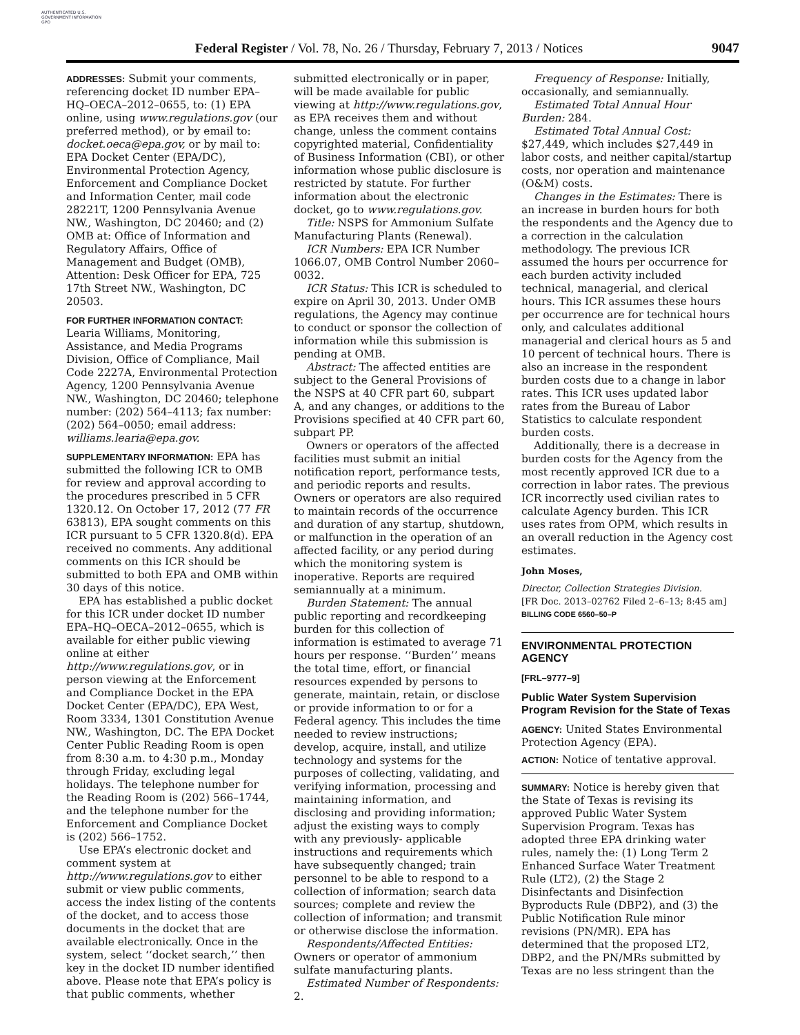AUTHENTICATED U.S. GOVERNMENT INFORMATION GPO
Federal Register / Vol. 78, No. 26 / Thursday, February 7, 2013 / Notices 9047
ADDRESSES: Submit your comments, referencing docket ID number EPA–HQ–OECA–2012–0655, to: (1) EPA online, using www.regulations.gov (our preferred method), or by email to: docket.oeca@epa.gov, or by mail to: EPA Docket Center (EPA/DC), Environmental Protection Agency, Enforcement and Compliance Docket and Information Center, mail code 28221T, 1200 Pennsylvania Avenue NW., Washington, DC 20460; and (2) OMB at: Office of Information and Regulatory Affairs, Office of Management and Budget (OMB), Attention: Desk Officer for EPA, 725 17th Street NW., Washington, DC 20503.
FOR FURTHER INFORMATION CONTACT:
Learia Williams, Monitoring, Assistance, and Media Programs Division, Office of Compliance, Mail Code 2227A, Environmental Protection Agency, 1200 Pennsylvania Avenue NW., Washington, DC 20460; telephone number: (202) 564–4113; fax number: (202) 564–0050; email address: williams.learia@epa.gov.
SUPPLEMENTARY INFORMATION: EPA has submitted the following ICR to OMB for review and approval according to the procedures prescribed in 5 CFR 1320.12. On October 17, 2012 (77 FR 63813), EPA sought comments on this ICR pursuant to 5 CFR 1320.8(d). EPA received no comments. Any additional comments on this ICR should be submitted to both EPA and OMB within 30 days of this notice.
EPA has established a public docket for this ICR under docket ID number EPA–HQ–OECA–2012–0655, which is available for either public viewing online at either http://www.regulations.gov, or in person viewing at the Enforcement and Compliance Docket in the EPA Docket Center (EPA/DC), EPA West, Room 3334, 1301 Constitution Avenue NW., Washington, DC. The EPA Docket Center Public Reading Room is open from 8:30 a.m. to 4:30 p.m., Monday through Friday, excluding legal holidays. The telephone number for the Reading Room is (202) 566–1744, and the telephone number for the Enforcement and Compliance Docket is (202) 566–1752.
Use EPA’s electronic docket and comment system at http://www.regulations.gov to either submit or view public comments, access the index listing of the contents of the docket, and to access those documents in the docket that are available electronically. Once in the system, select ‘‘docket search,’’ then key in the docket ID number identified above. Please note that EPA’s policy is that public comments, whether
submitted electronically or in paper, will be made available for public viewing at http://www.regulations.gov, as EPA receives them and without change, unless the comment contains copyrighted material, Confidentiality of Business Information (CBI), or other information whose public disclosure is restricted by statute. For further information about the electronic docket, go to www.regulations.gov.
Title: NSPS for Ammonium Sulfate Manufacturing Plants (Renewal).
ICR Numbers: EPA ICR Number 1066.07, OMB Control Number 2060–0032.
ICR Status: This ICR is scheduled to expire on April 30, 2013. Under OMB regulations, the Agency may continue to conduct or sponsor the collection of information while this submission is pending at OMB.
Abstract: The affected entities are subject to the General Provisions of the NSPS at 40 CFR part 60, subpart A, and any changes, or additions to the Provisions specified at 40 CFR part 60, subpart PP.
Owners or operators of the affected facilities must submit an initial notification report, performance tests, and periodic reports and results. Owners or operators are also required to maintain records of the occurrence and duration of any startup, shutdown, or malfunction in the operation of an affected facility, or any period during which the monitoring system is inoperative. Reports are required semiannually at a minimum.
Burden Statement: The annual public reporting and recordkeeping burden for this collection of information is estimated to average 71 hours per response. ‘‘Burden’’ means the total time, effort, or financial resources expended by persons to generate, maintain, retain, or disclose or provide information to or for a Federal agency. This includes the time needed to review instructions; develop, acquire, install, and utilize technology and systems for the purposes of collecting, validating, and verifying information, processing and maintaining information, and disclosing and providing information; adjust the existing ways to comply with any previously- applicable instructions and requirements which have subsequently changed; train personnel to be able to respond to a collection of information; search data sources; complete and review the collection of information; and transmit or otherwise disclose the information.
Respondents/Affected Entities: Owners or operator of ammonium sulfate manufacturing plants.
Estimated Number of Respondents: 2.
Frequency of Response: Initially, occasionally, and semiannually.
Estimated Total Annual Hour Burden: 284.
Estimated Total Annual Cost: $27,449, which includes $27,449 in labor costs, and neither capital/startup costs, nor operation and maintenance (O&M) costs.
Changes in the Estimates: There is an increase in burden hours for both the respondents and the Agency due to a correction in the calculation methodology. The previous ICR assumed the hours per occurrence for each burden activity included technical, managerial, and clerical hours. This ICR assumes these hours per occurrence are for technical hours only, and calculates additional managerial and clerical hours as 5 and 10 percent of technical hours. There is also an increase in the respondent burden costs due to a change in labor rates. This ICR uses updated labor rates from the Bureau of Labor Statistics to calculate respondent burden costs.
Additionally, there is a decrease in burden costs for the Agency from the most recently approved ICR due to a correction in labor rates. The previous ICR incorrectly used civilian rates to calculate Agency burden. This ICR uses rates from OPM, which results in an overall reduction in the Agency cost estimates.
John Moses,
Director, Collection Strategies Division.
[FR Doc. 2013–02762 Filed 2–6–13; 8:45 am]
BILLING CODE 6560–50–P
ENVIRONMENTAL PROTECTION AGENCY
[FRL–9777–9]
Public Water System Supervision Program Revision for the State of Texas
AGENCY: United States Environmental Protection Agency (EPA).
ACTION: Notice of tentative approval.
SUMMARY: Notice is hereby given that the State of Texas is revising its approved Public Water System Supervision Program. Texas has adopted three EPA drinking water rules, namely the: (1) Long Term 2 Enhanced Surface Water Treatment Rule (LT2), (2) the Stage 2 Disinfectants and Disinfection Byproducts Rule (DBP2), and (3) the Public Notification Rule minor revisions (PN/MR). EPA has determined that the proposed LT2, DBP2, and the PN/MRs submitted by Texas are no less stringent than the